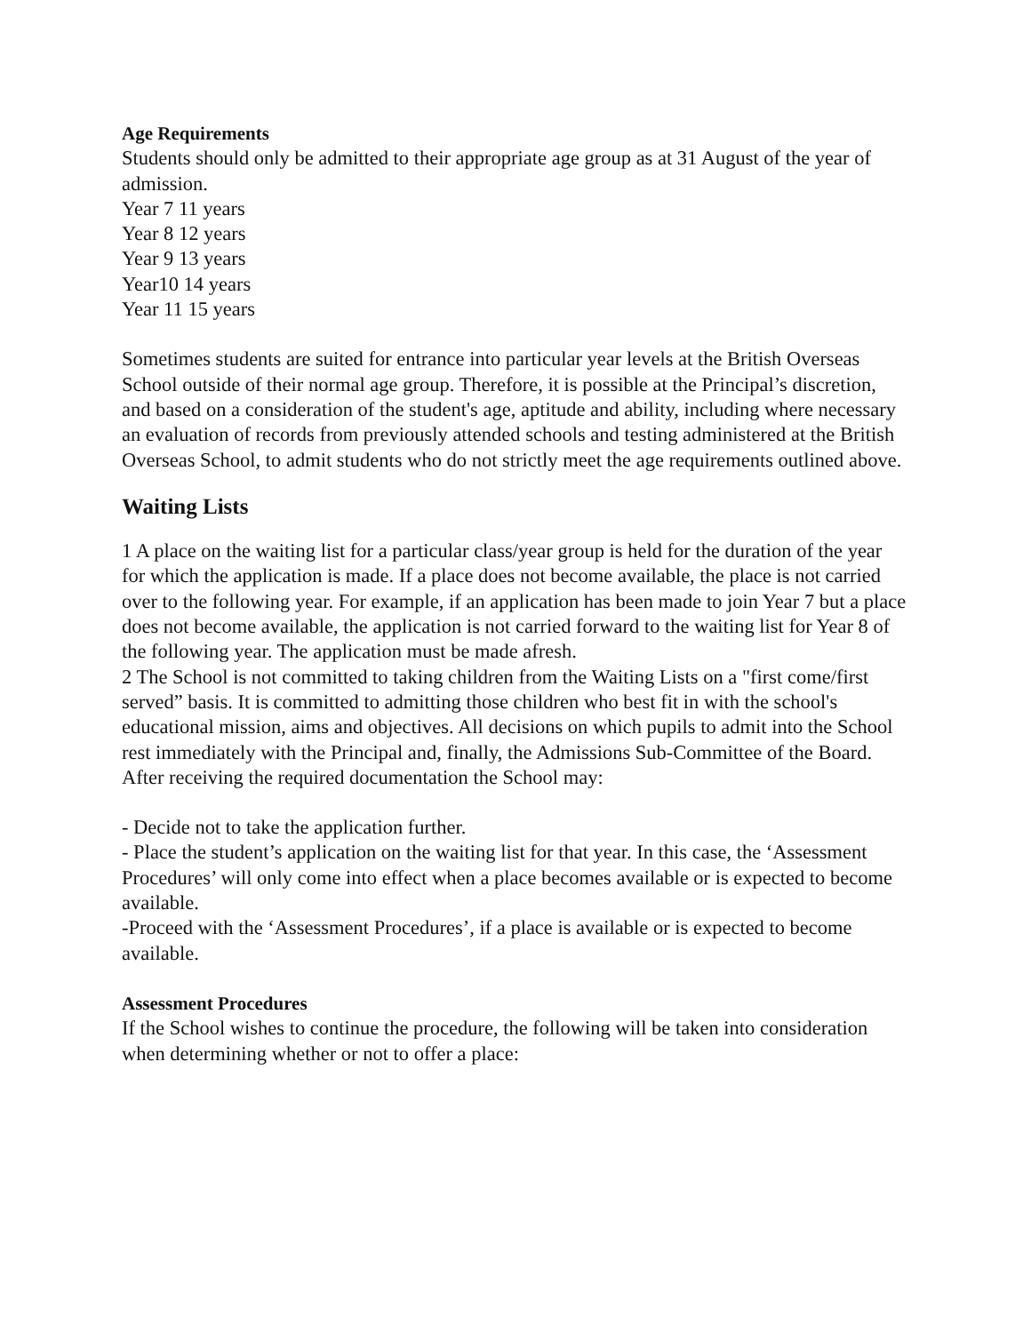Age Requirements
Students should only be admitted to their appropriate age group as at 31 August of the year of admission.
Year 7 11 years
Year 8 12 years
Year 9 13 years
Year10 14 years
Year 11 15 years
Sometimes students are suited for entrance into particular year levels at the British Overseas School outside of their normal age group. Therefore, it is possible at the Principal’s discretion, and based on a consideration of the student's age, aptitude and ability, including where necessary an evaluation of records from previously attended schools and testing administered at the British Overseas School, to admit students who do not strictly meet the age requirements outlined above.
Waiting Lists
1 A place on the waiting list for a particular class/year group is held for the duration of the year for which the application is made. If a place does not become available, the place is not carried over to the following year. For example, if an application has been made to join Year 7 but a place does not become available, the application is not carried forward to the waiting list for Year 8 of the following year. The application must be made afresh.
2 The School is not committed to taking children from the Waiting Lists on a "first come/first served” basis. It is committed to admitting those children who best fit in with the school's educational mission, aims and objectives. All decisions on which pupils to admit into the School rest immediately with the Principal and, finally, the Admissions Sub-Committee of the Board.
After receiving the required documentation the School may:
- Decide not to take the application further.
- Place the student’s application on the waiting list for that year. In this case, the ‘Assessment
Procedures’ will only come into effect when a place becomes available or is expected to become available.
-Proceed with the ‘Assessment Procedures’, if a place is available or is expected to become
available.
Assessment Procedures
If the School wishes to continue the procedure, the following will be taken into consideration when determining whether or not to offer a place: